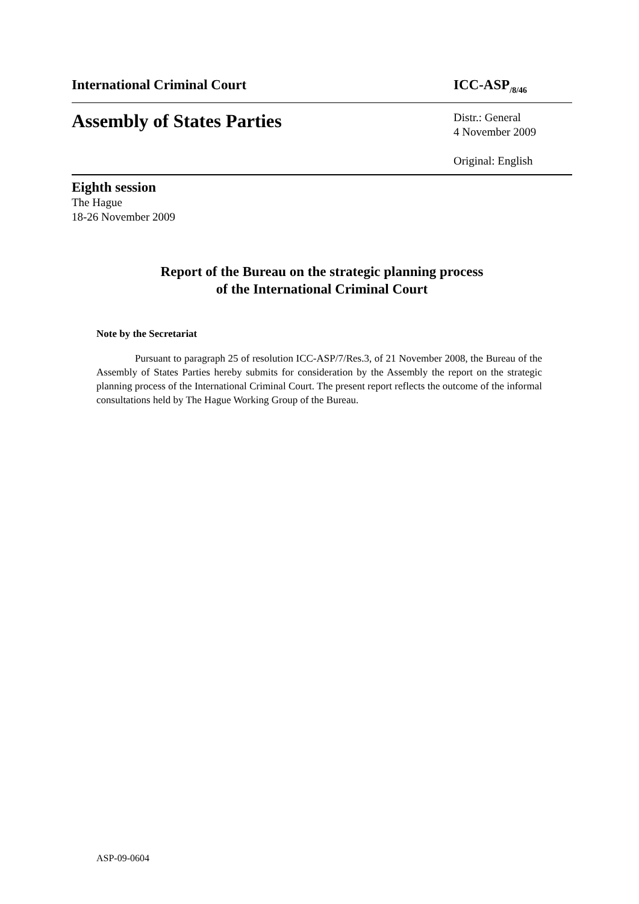International Criminal Court ICC-ASP<sub>/8/46</sub>
Assembly of States Parties
Distr.: General
4 November 2009
Original: English
Eighth session
The Hague
18-26 November 2009
Report of the Bureau on the strategic planning process
of the International Criminal Court
Note by the Secretariat
Pursuant to paragraph 25 of resolution ICC-ASP/7/Res.3, of 21 November 2008, the Bureau of the Assembly of States Parties hereby submits for consideration by the Assembly the report on the strategic planning process of the International Criminal Court. The present report reflects the outcome of the informal consultations held by The Hague Working Group of the Bureau.
ASP-09-0604